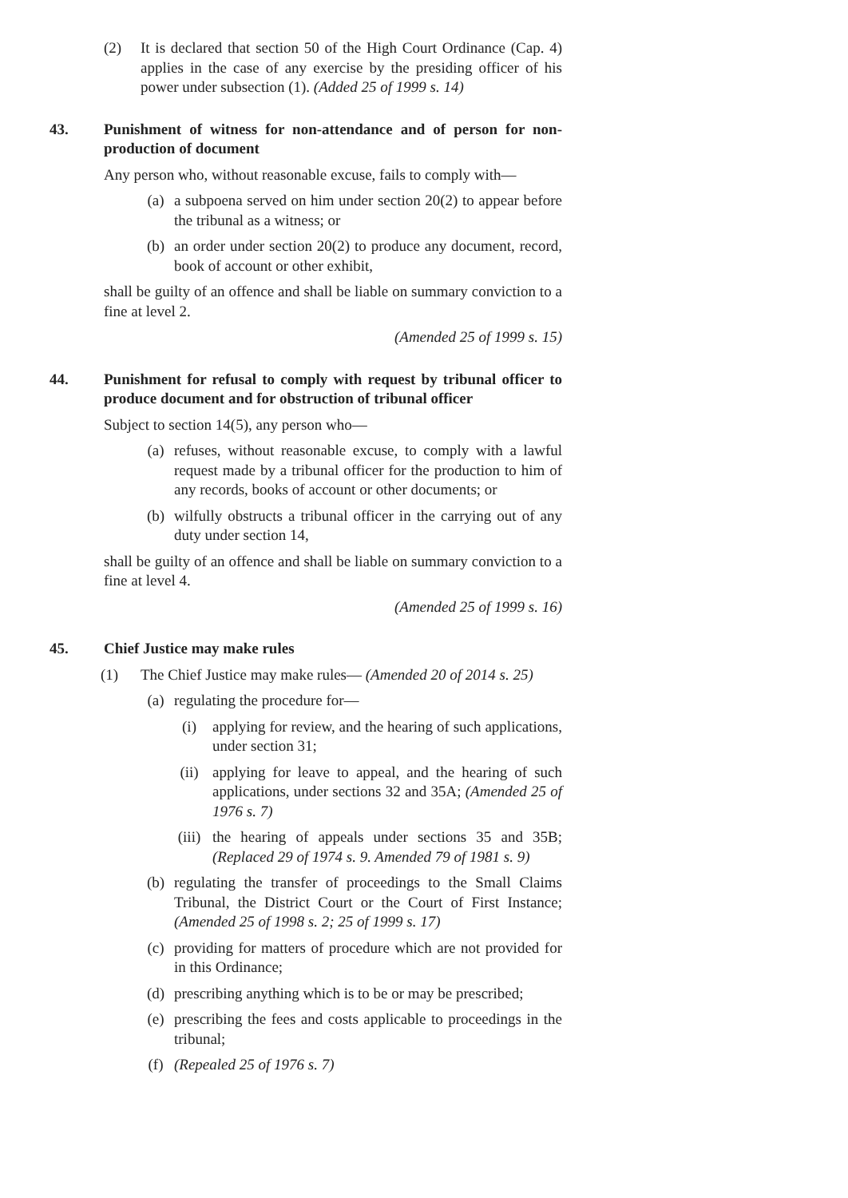(2) It is declared that section 50 of the High Court Ordinance (Cap. 4) applies in the case of any exercise by the presiding officer of his power under subsection (1). (Added 25 of 1999 s. 14)
43. Punishment of witness for non-attendance and of person for non-production of document
Any person who, without reasonable excuse, fails to comply with—
(a) a subpoena served on him under section 20(2) to appear before the tribunal as a witness; or
(b) an order under section 20(2) to produce any document, record, book of account or other exhibit,
shall be guilty of an offence and shall be liable on summary conviction to a fine at level 2.
(Amended 25 of 1999 s. 15)
44. Punishment for refusal to comply with request by tribunal officer to produce document and for obstruction of tribunal officer
Subject to section 14(5), any person who—
(a) refuses, without reasonable excuse, to comply with a lawful request made by a tribunal officer for the production to him of any records, books of account or other documents; or
(b) wilfully obstructs a tribunal officer in the carrying out of any duty under section 14,
shall be guilty of an offence and shall be liable on summary conviction to a fine at level 4.
(Amended 25 of 1999 s. 16)
45. Chief Justice may make rules
(1) The Chief Justice may make rules— (Amended 20 of 2014 s. 25)
(a) regulating the procedure for—
(i) applying for review, and the hearing of such applications, under section 31;
(ii) applying for leave to appeal, and the hearing of such applications, under sections 32 and 35A; (Amended 25 of 1976 s. 7)
(iii) the hearing of appeals under sections 35 and 35B; (Replaced 29 of 1974 s. 9. Amended 79 of 1981 s. 9)
(b) regulating the transfer of proceedings to the Small Claims Tribunal, the District Court or the Court of First Instance; (Amended 25 of 1998 s. 2; 25 of 1999 s. 17)
(c) providing for matters of procedure which are not provided for in this Ordinance;
(d) prescribing anything which is to be or may be prescribed;
(e) prescribing the fees and costs applicable to proceedings in the tribunal;
(f) (Repealed 25 of 1976 s. 7)